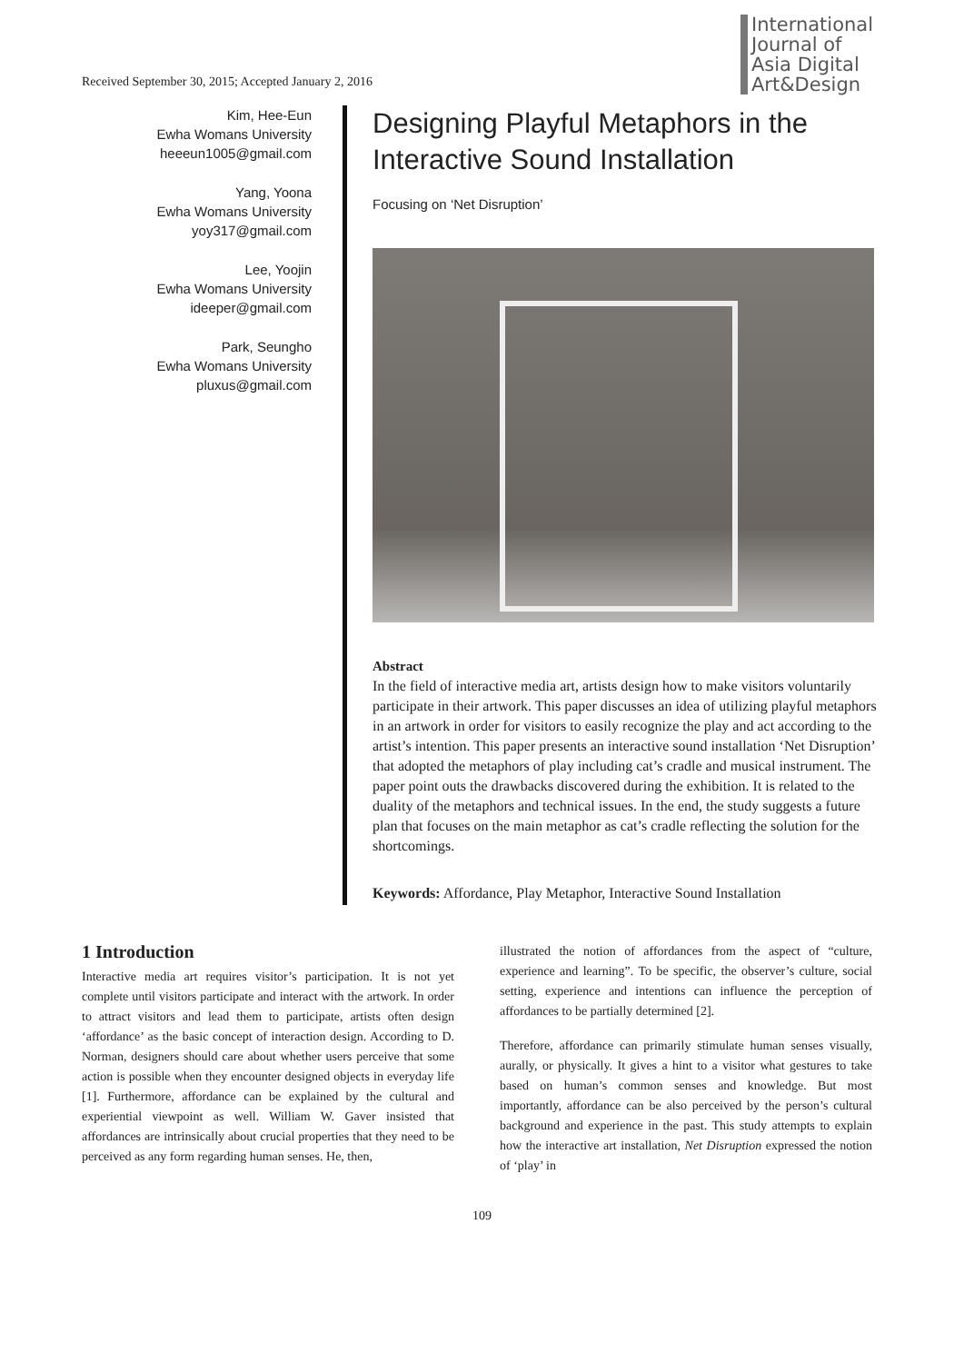Received September 30, 2015; Accepted January 2, 2016
International
Journal of
Asia Digital
Art&Design
Kim, Hee-Eun
Ewha Womans University
heeeun1005@gmail.com
Yang, Yoona
Ewha Womans University
yoy317@gmail.com
Lee, Yoojin
Ewha Womans University
ideeper@gmail.com
Park, Seungho
Ewha Womans University
pluxus@gmail.com
Designing Playful Metaphors in the Interactive Sound Installation
Focusing on ‘Net Disruption’
Abstract
In the field of interactive media art, artists design how to make visitors voluntarily participate in their artwork. This paper discusses an idea of utilizing playful metaphors in an artwork in order for visitors to easily recognize the play and act according to the artist’s intention. This paper presents an interactive sound installation ‘Net Disruption’ that adopted the metaphors of play including cat’s cradle and musical instrument. The paper point outs the drawbacks discovered during the exhibition. It is related to the duality of the metaphors and technical issues. In the end, the study suggests a future plan that focuses on the main metaphor as cat’s cradle reflecting the solution for the shortcomings.
Keywords: Affordance, Play Metaphor, Interactive Sound Installation
1 Introduction
Interactive media art requires visitor’s participation. It is not yet complete until visitors participate and interact with the artwork. In order to attract visitors and lead them to participate, artists often design ‘affordance’ as the basic concept of interaction design. According to D. Norman, designers should care about whether users perceive that some action is possible when they encounter designed objects in everyday life [1]. Furthermore, affordance can be explained by the cultural and experiential viewpoint as well. William W. Gaver insisted that affordances are intrinsically about crucial properties that they need to be perceived as any form regarding human senses. He, then,
illustrated the notion of affordances from the aspect of “culture, experience and learning”. To be specific, the observer’s culture, social setting, experience and intentions can influence the perception of affordances to be partially determined [2].
Therefore, affordance can primarily stimulate human senses visually, aurally, or physically. It gives a hint to a visitor what gestures to take based on human’s common senses and knowledge. But most importantly, affordance can be also perceived by the person’s cultural background and experience in the past. This study attempts to explain how the interactive art installation, Net Disruption expressed the notion of ‘play’ in
109